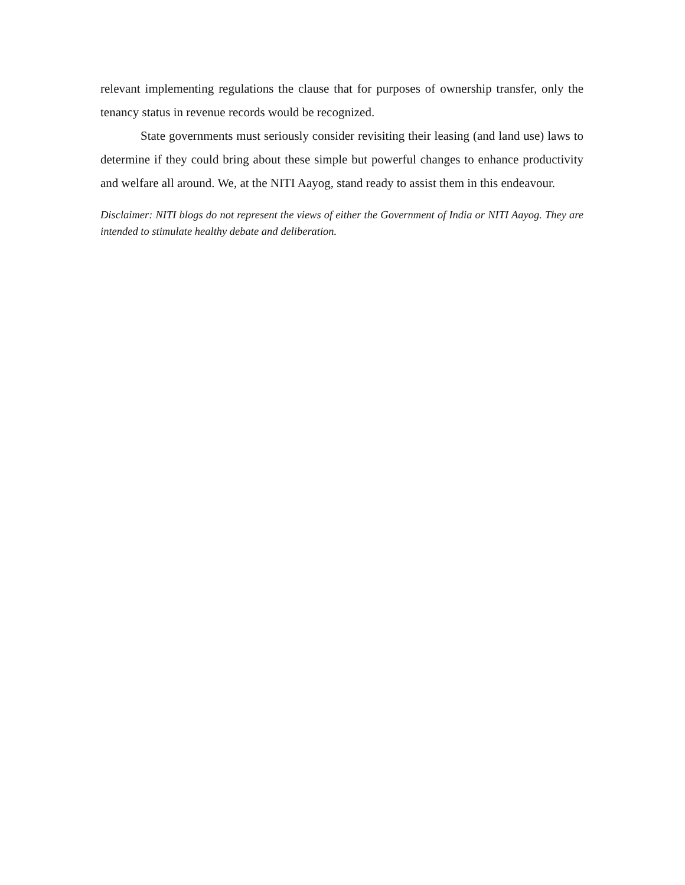relevant implementing regulations the clause that for purposes of ownership transfer, only the tenancy status in revenue records would be recognized.
State governments must seriously consider revisiting their leasing (and land use) laws to determine if they could bring about these simple but powerful changes to enhance productivity and welfare all around. We, at the NITI Aayog, stand ready to assist them in this endeavour.
Disclaimer: NITI blogs do not represent the views of either the Government of India or NITI Aayog. They are intended to stimulate healthy debate and deliberation.